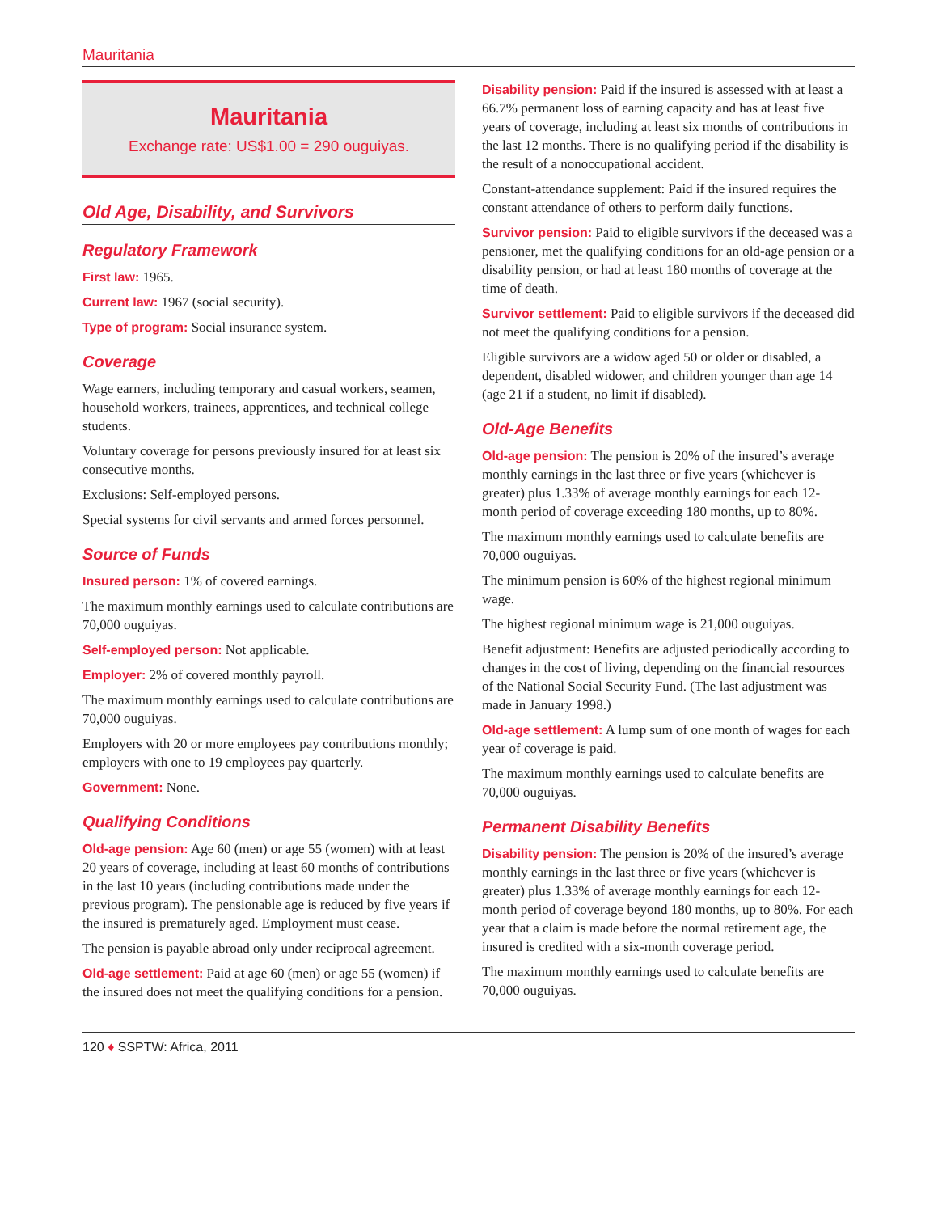Mauritania
Mauritania
Exchange rate: US$1.00 = 290 ouguiyas.
Old Age, Disability, and Survivors
Regulatory Framework
First law: 1965.
Current law: 1967 (social security).
Type of program: Social insurance system.
Coverage
Wage earners, including temporary and casual workers, seamen, household workers, trainees, apprentices, and technical college students.
Voluntary coverage for persons previously insured for at least six consecutive months.
Exclusions: Self-employed persons.
Special systems for civil servants and armed forces personnel.
Source of Funds
Insured person: 1% of covered earnings.
The maximum monthly earnings used to calculate contributions are 70,000 ouguiyas.
Self-employed person: Not applicable.
Employer: 2% of covered monthly payroll.
The maximum monthly earnings used to calculate contributions are 70,000 ouguiyas.
Employers with 20 or more employees pay contributions monthly; employers with one to 19 employees pay quarterly.
Government: None.
Qualifying Conditions
Old-age pension: Age 60 (men) or age 55 (women) with at least 20 years of coverage, including at least 60 months of contributions in the last 10 years (including contributions made under the previous program). The pensionable age is reduced by five years if the insured is prematurely aged. Employment must cease.
The pension is payable abroad only under reciprocal agreement.
Old-age settlement: Paid at age 60 (men) or age 55 (women) if the insured does not meet the qualifying conditions for a pension.
Disability pension: Paid if the insured is assessed with at least a 66.7% permanent loss of earning capacity and has at least five years of coverage, including at least six months of contributions in the last 12 months. There is no qualifying period if the disability is the result of a nonoccupational accident.
Constant-attendance supplement: Paid if the insured requires the constant attendance of others to perform daily functions.
Survivor pension: Paid to eligible survivors if the deceased was a pensioner, met the qualifying conditions for an old-age pension or a disability pension, or had at least 180 months of coverage at the time of death.
Survivor settlement: Paid to eligible survivors if the deceased did not meet the qualifying conditions for a pension.
Eligible survivors are a widow aged 50 or older or disabled, a dependent, disabled widower, and children younger than age 14 (age 21 if a student, no limit if disabled).
Old-Age Benefits
Old-age pension: The pension is 20% of the insured’s average monthly earnings in the last three or five years (whichever is greater) plus 1.33% of average monthly earnings for each 12-month period of coverage exceeding 180 months, up to 80%.
The maximum monthly earnings used to calculate benefits are 70,000 ouguiyas.
The minimum pension is 60% of the highest regional minimum wage.
The highest regional minimum wage is 21,000 ouguiyas.
Benefit adjustment: Benefits are adjusted periodically according to changes in the cost of living, depending on the financial resources of the National Social Security Fund. (The last adjustment was made in January 1998.)
Old-age settlement: A lump sum of one month of wages for each year of coverage is paid.
The maximum monthly earnings used to calculate benefits are 70,000 ouguiyas.
Permanent Disability Benefits
Disability pension: The pension is 20% of the insured’s average monthly earnings in the last three or five years (whichever is greater) plus 1.33% of average monthly earnings for each 12-month period of coverage beyond 180 months, up to 80%. For each year that a claim is made before the normal retirement age, the insured is credited with a six-month coverage period.
The maximum monthly earnings used to calculate benefits are 70,000 ouguiyas.
120 ♦ SSPTW: Africa, 2011